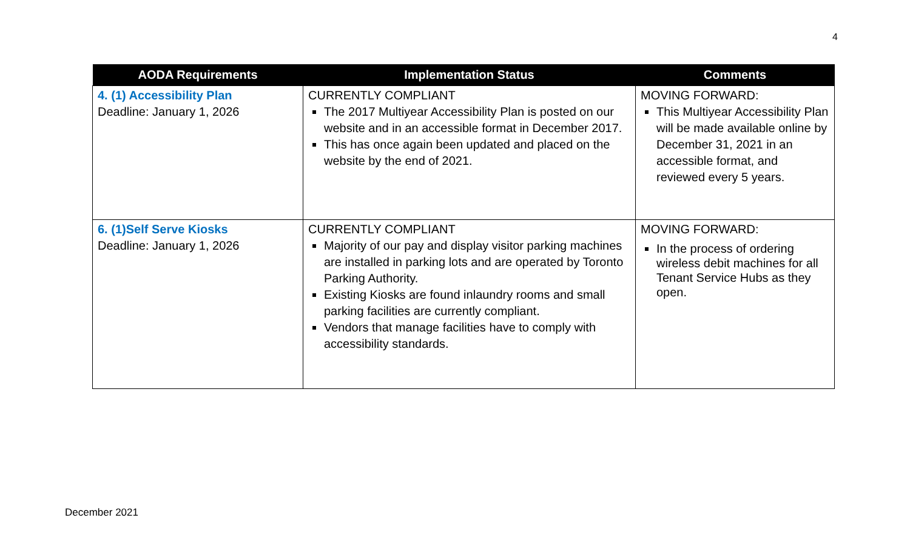4
| AODA Requirements | Implementation Status | Comments |
| --- | --- | --- |
| 4. (1) Accessibility Plan Deadline: January 1, 2026 | CURRENTLY COMPLIANT The 2017 Multiyear Accessibility Plan is posted on our website and in an accessible format in December 2017. This has once again been updated and placed on the website by the end of 2021. | MOVING FORWARD: This Multiyear Accessibility Plan will be made available online by December 31, 2021 in an accessible format, and reviewed every 5 years. |
| 6. (1)Self Serve Kiosks Deadline: January 1, 2026 | CURRENTLY COMPLIANT Majority of our pay and display visitor parking machines are installed in parking lots and are operated by Toronto Parking Authority. Existing Kiosks are found inlaundry rooms and small parking facilities are currently compliant. Vendors that manage facilities have to comply with accessibility standards. | MOVING FORWARD: In the process of ordering wireless debit machines for all Tenant Service Hubs as they open. |
December 2021